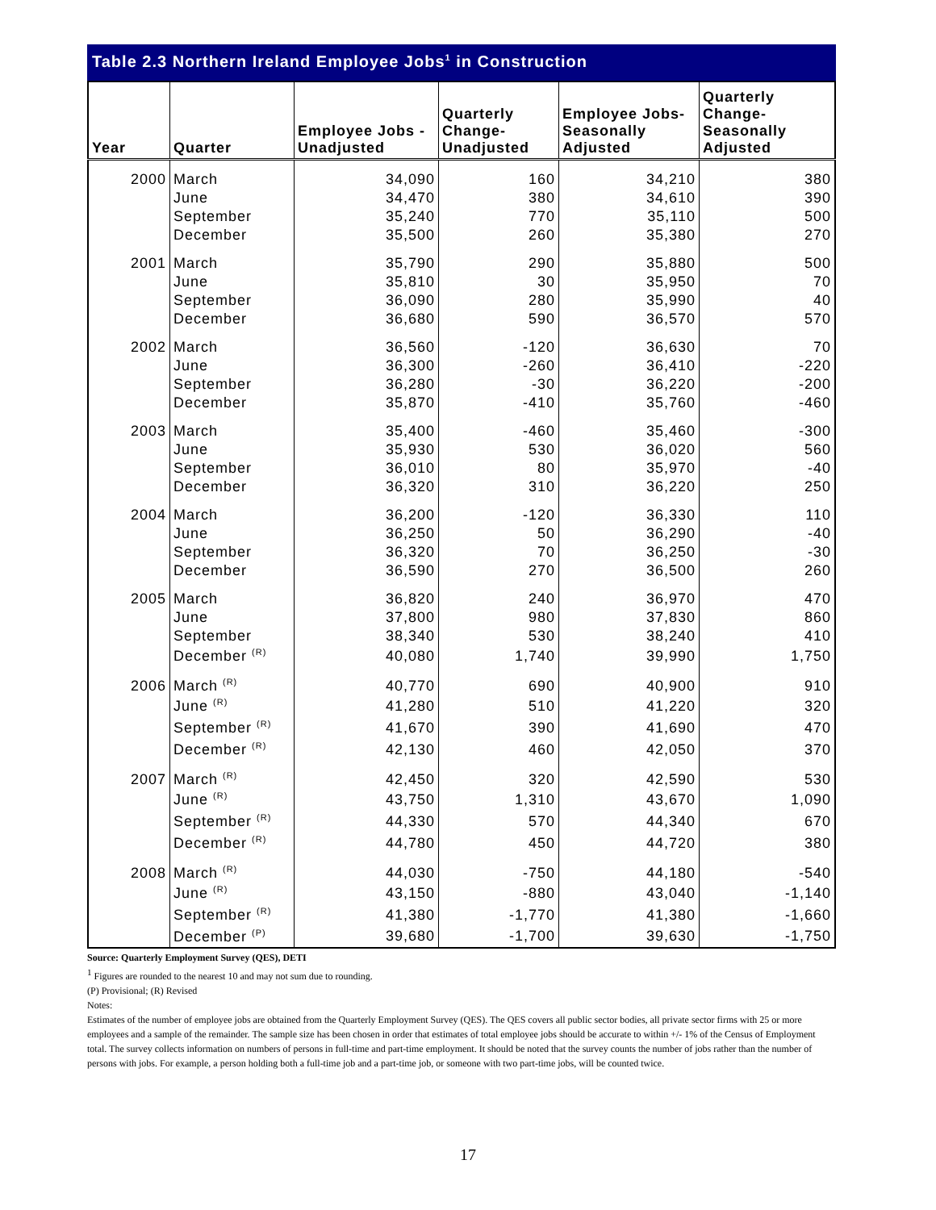Table 2.3 Northern Ireland Employee Jobs<sup>1</sup> in Construction
| Year | Quarter | Employee Jobs - Unadjusted | Quarterly Change- Unadjusted | Employee Jobs- Seasonally Adjusted | Quarterly Change- Seasonally Adjusted |
| --- | --- | --- | --- | --- | --- |
| 2000 | March | 34,090 | 160 | 34,210 | 380 |
| | June | 34,470 | 380 | 34,610 | 390 |
| | September | 35,240 | 770 | 35,110 | 500 |
| | December | 35,500 | 260 | 35,380 | 270 |
| 2001 | March | 35,790 | 290 | 35,880 | 500 |
| | June | 35,810 | 30 | 35,950 | 70 |
| | September | 36,090 | 280 | 35,990 | 40 |
| | December | 36,680 | 590 | 36,570 | 570 |
| 2002 | March | 36,560 | -120 | 36,630 | 70 |
| | June | 36,300 | -260 | 36,410 | -220 |
| | September | 36,280 | -30 | 36,220 | -200 |
| | December | 35,870 | -410 | 35,760 | -460 |
| 2003 | March | 35,400 | -460 | 35,460 | -300 |
| | June | 35,930 | 530 | 36,020 | 560 |
| | September | 36,010 | 80 | 35,970 | -40 |
| | December | 36,320 | 310 | 36,220 | 250 |
| 2004 | March | 36,200 | -120 | 36,330 | 110 |
| | June | 36,250 | 50 | 36,290 | -40 |
| | September | 36,320 | 70 | 36,250 | -30 |
| | December | 36,590 | 270 | 36,500 | 260 |
| 2005 | March | 36,820 | 240 | 36,970 | 470 |
| | June | 37,800 | 980 | 37,830 | 860 |
| | September | 38,340 | 530 | 38,240 | 410 |
| | December <sup>(R)</sup> | 40,080 | 1,740 | 39,990 | 1,750 |
| 2006 | March <sup>(R)</sup> | 40,770 | 690 | 40,900 | 910 |
| | June <sup>(R)</sup> | 41,280 | 510 | 41,220 | 320 |
| | September <sup>(R)</sup> | 41,670 | 390 | 41,690 | 470 |
| | December <sup>(R)</sup> | 42,130 | 460 | 42,050 | 370 |
| 2007 | March <sup>(R)</sup> | 42,450 | 320 | 42,590 | 530 |
| | June <sup>(R)</sup> | 43,750 | 1,310 | 43,670 | 1,090 |
| | September <sup>(R)</sup> | 44,330 | 570 | 44,340 | 670 |
| | December <sup>(R)</sup> | 44,780 | 450 | 44,720 | 380 |
| 2008 | March <sup>(R)</sup> | 44,030 | -750 | 44,180 | -540 |
| | June <sup>(R)</sup> | 43,150 | -880 | 43,040 | -1,140 |
| | September <sup>(R)</sup> | 41,380 | -1,770 | 41,380 | -1,660 |
| | December <sup>(P)</sup> | 39,680 | -1,700 | 39,630 | -1,750 |
Source: Quarterly Employment Survey (QES), DETI
<sup>1</sup> Figures are rounded to the nearest 10 and may not sum due to rounding.
(P) Provisional; (R) Revised
Notes:
Estimates of the number of employee jobs are obtained from the Quarterly Employment Survey (QES). The QES covers all public sector bodies, all private sector firms with 25 or more employees and a sample of the remainder. The sample size has been chosen in order that estimates of total employee jobs should be accurate to within +/- 1% of the Census of Employment total. The survey collects information on numbers of persons in full-time and part-time employment. It should be noted that the survey counts the number of jobs rather than the number of persons with jobs. For example, a person holding both a full-time job and a part-time job, or someone with two part-time jobs, will be counted twice.
17